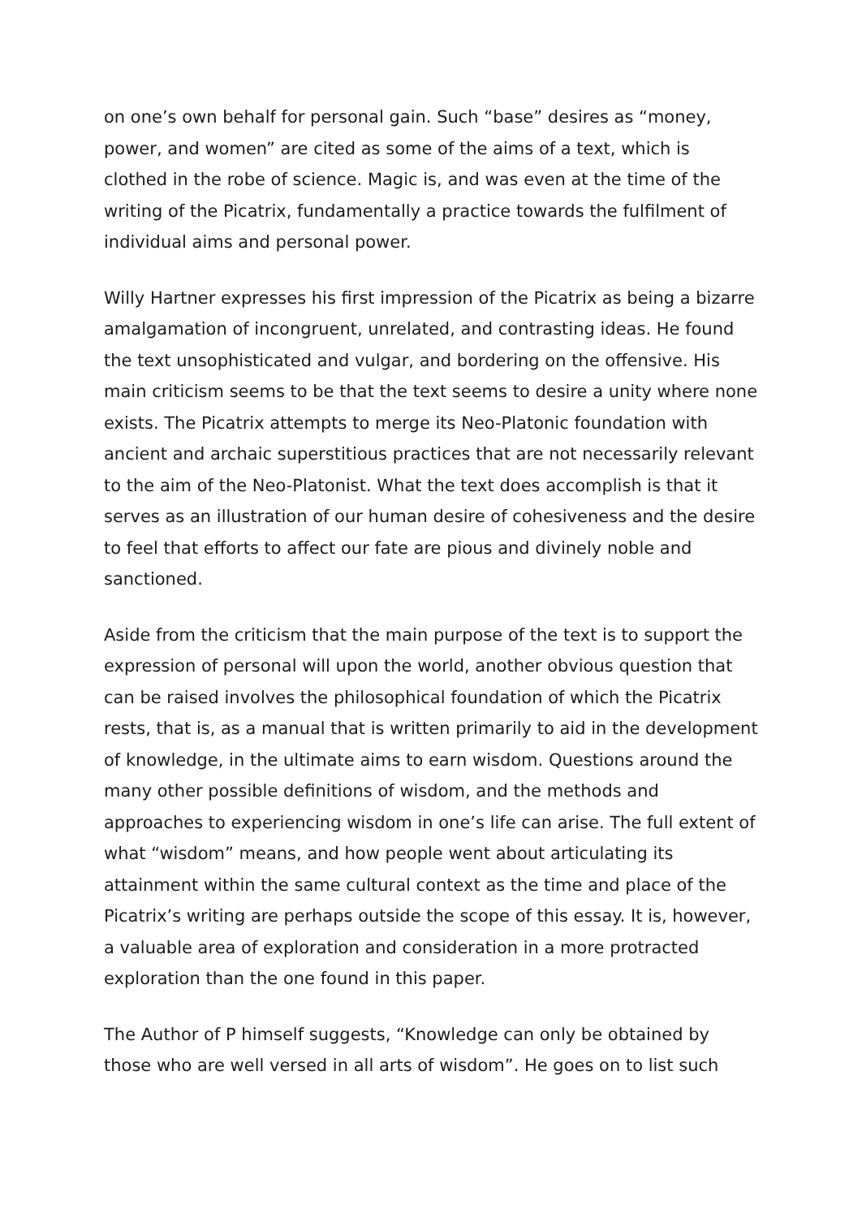on one’s own behalf for personal gain. Such “base” desires as “money, power, and women” are cited as some of the aims of a text, which is clothed in the robe of science. Magic is, and was even at the time of the writing of the Picatrix, fundamentally a practice towards the fulfilment of individual aims and personal power.
Willy Hartner expresses his first impression of the Picatrix as being a bizarre amalgamation of incongruent, unrelated, and contrasting ideas. He found the text unsophisticated and vulgar, and bordering on the offensive. His main criticism seems to be that the text seems to desire a unity where none exists. The Picatrix attempts to merge its Neo-Platonic foundation with ancient and archaic superstitious practices that are not necessarily relevant to the aim of the Neo-Platonist. What the text does accomplish is that it serves as an illustration of our human desire of cohesiveness and the desire to feel that efforts to affect our fate are pious and divinely noble and sanctioned.
Aside from the criticism that the main purpose of the text is to support the expression of personal will upon the world, another obvious question that can be raised involves the philosophical foundation of which the Picatrix rests, that is, as a manual that is written primarily to aid in the development of knowledge, in the ultimate aims to earn wisdom. Questions around the many other possible definitions of wisdom, and the methods and approaches to experiencing wisdom in one’s life can arise. The full extent of what “wisdom” means, and how people went about articulating its attainment within the same cultural context as the time and place of the Picatrix’s writing are perhaps outside the scope of this essay. It is, however, a valuable area of exploration and consideration in a more protracted exploration than the one found in this paper.
The Author of P himself suggests, “Knowledge can only be obtained by those who are well versed in all arts of wisdom”. He goes on to list such